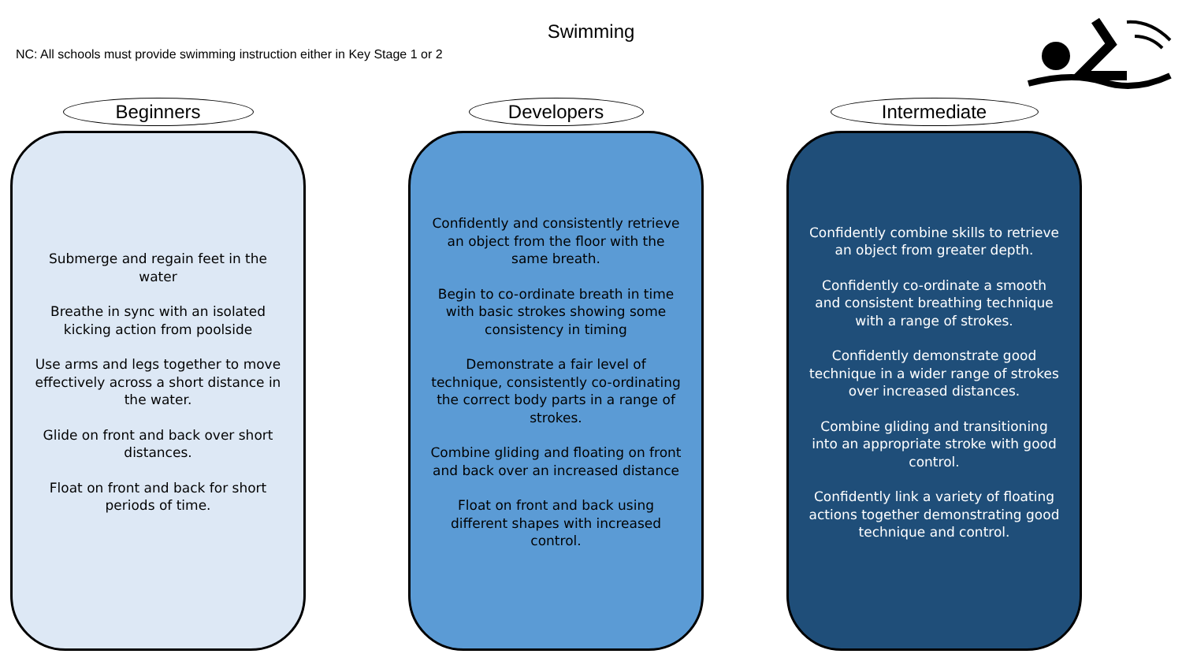Swimming
NC: All schools must provide swimming instruction either in Key Stage 1 or 2
Beginners
Submerge and regain feet in the water
Breathe in sync with an isolated kicking action from poolside
Use arms and legs together to move effectively across a short distance in the water.
Glide on front and back over short distances.
Float on front and back for short periods of time.
Developers
Confidently and consistently retrieve an object from the floor with the same breath.
Begin to co-ordinate breath in time with basic strokes showing some consistency in timing
Demonstrate a fair level of technique, consistently co-ordinating the correct body parts in a range of strokes.
Combine gliding and floating on front and back over an increased distance
Float on front and back using different shapes with increased control.
Intermediate
Confidently combine skills to retrieve an object from greater depth.
Confidently co-ordinate a smooth and consistent breathing technique with a range of strokes.
Confidently demonstrate good technique in a wider range of strokes over increased distances.
Combine gliding and transitioning into an appropriate stroke with good control.
Confidently link a variety of floating actions together demonstrating good technique and control.